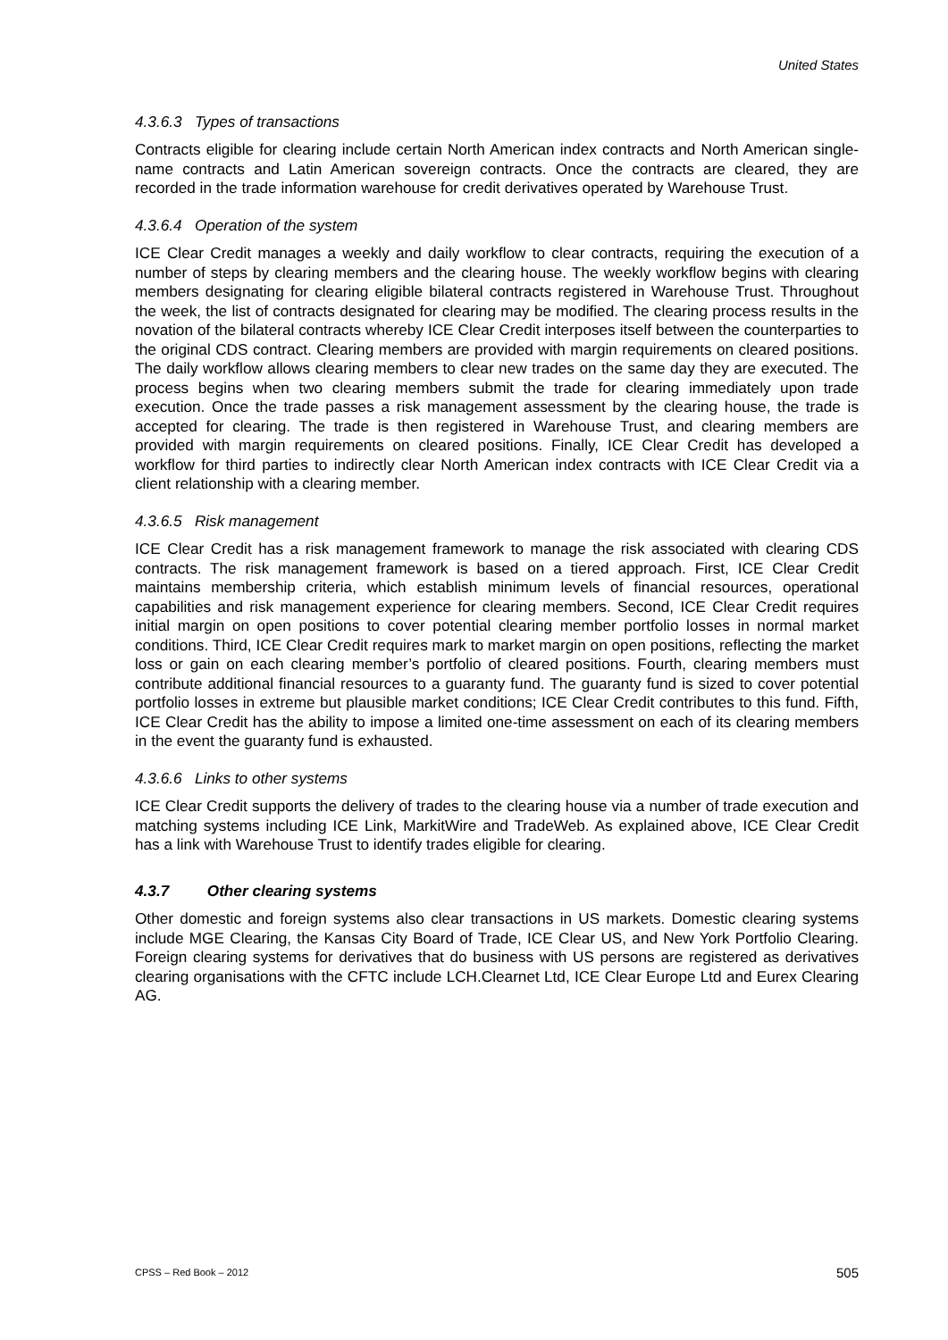United States
4.3.6.3 Types of transactions
Contracts eligible for clearing include certain North American index contracts and North American single-name contracts and Latin American sovereign contracts. Once the contracts are cleared, they are recorded in the trade information warehouse for credit derivatives operated by Warehouse Trust.
4.3.6.4 Operation of the system
ICE Clear Credit manages a weekly and daily workflow to clear contracts, requiring the execution of a number of steps by clearing members and the clearing house. The weekly workflow begins with clearing members designating for clearing eligible bilateral contracts registered in Warehouse Trust. Throughout the week, the list of contracts designated for clearing may be modified. The clearing process results in the novation of the bilateral contracts whereby ICE Clear Credit interposes itself between the counterparties to the original CDS contract. Clearing members are provided with margin requirements on cleared positions. The daily workflow allows clearing members to clear new trades on the same day they are executed. The process begins when two clearing members submit the trade for clearing immediately upon trade execution. Once the trade passes a risk management assessment by the clearing house, the trade is accepted for clearing. The trade is then registered in Warehouse Trust, and clearing members are provided with margin requirements on cleared positions. Finally, ICE Clear Credit has developed a workflow for third parties to indirectly clear North American index contracts with ICE Clear Credit via a client relationship with a clearing member.
4.3.6.5 Risk management
ICE Clear Credit has a risk management framework to manage the risk associated with clearing CDS contracts. The risk management framework is based on a tiered approach. First, ICE Clear Credit maintains membership criteria, which establish minimum levels of financial resources, operational capabilities and risk management experience for clearing members. Second, ICE Clear Credit requires initial margin on open positions to cover potential clearing member portfolio losses in normal market conditions. Third, ICE Clear Credit requires mark to market margin on open positions, reflecting the market loss or gain on each clearing member’s portfolio of cleared positions. Fourth, clearing members must contribute additional financial resources to a guaranty fund. The guaranty fund is sized to cover potential portfolio losses in extreme but plausible market conditions; ICE Clear Credit contributes to this fund. Fifth, ICE Clear Credit has the ability to impose a limited one-time assessment on each of its clearing members in the event the guaranty fund is exhausted.
4.3.6.6 Links to other systems
ICE Clear Credit supports the delivery of trades to the clearing house via a number of trade execution and matching systems including ICE Link, MarkitWire and TradeWeb. As explained above, ICE Clear Credit has a link with Warehouse Trust to identify trades eligible for clearing.
4.3.7 Other clearing systems
Other domestic and foreign systems also clear transactions in US markets. Domestic clearing systems include MGE Clearing, the Kansas City Board of Trade, ICE Clear US, and New York Portfolio Clearing. Foreign clearing systems for derivatives that do business with US persons are registered as derivatives clearing organisations with the CFTC include LCH.Clearnet Ltd, ICE Clear Europe Ltd and Eurex Clearing AG.
CPSS – Red Book – 2012 505